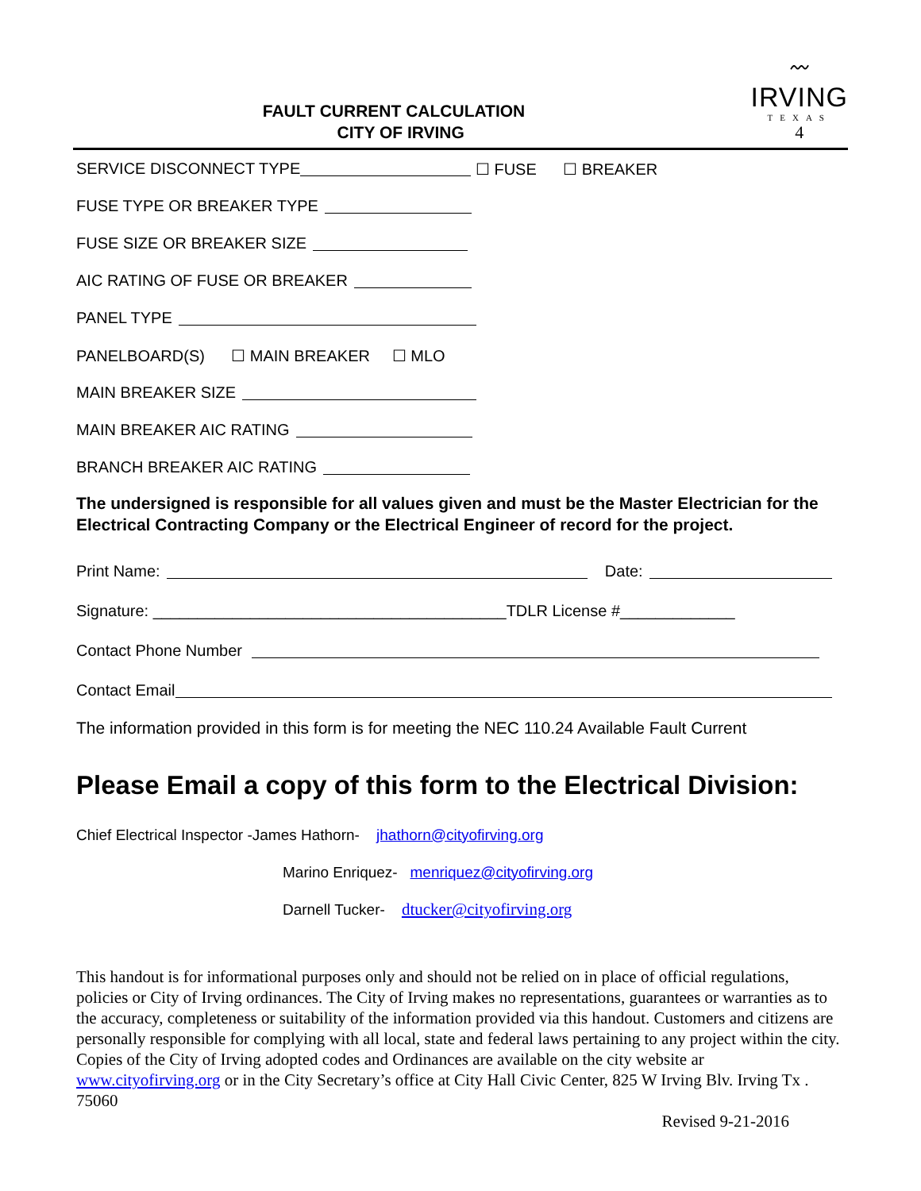FAULT CURRENT CALCULATION
CITY OF IRVING
〰
IRVING
TEXAS
4
SERVICE DISCONNECT TYPE ☐ FUSE ☐ BREAKER
FUSE TYPE OR BREAKER TYPE
FUSE SIZE OR BREAKER SIZE
AIC RATING OF FUSE OR BREAKER
PANEL TYPE
PANELBOARD(S) ☐ MAIN BREAKER ☐ MLO
MAIN BREAKER SIZE
MAIN BREAKER AIC RATING
BRANCH BREAKER AIC RATING
The undersigned is responsible for all values given and must be the Master Electrician for the Electrical Contracting Company or the Electrical Engineer of record for the project.
Print Name: Date:
Signature: ________________________________________TDLR License #_____________
Contact Phone Number
Contact Email
The information provided in this form is for meeting the NEC 110.24 Available Fault Current
Please Email a copy of this form to the Electrical Division:
Chief Electrical Inspector -James Hathorn- jhathorn@cityofirving.org
Marino Enriquez- menriquez@cityofirving.org
Darnell Tucker- dtucker@cityofirving.org
This handout is for informational purposes only and should not be relied on in place of official regulations, policies or City of Irving ordinances. The City of Irving makes no representations, guarantees or warranties as to the accuracy, completeness or suitability of the information provided via this handout. Customers and citizens are personally responsible for complying with all local, state and federal laws pertaining to any project within the city. Copies of the City of Irving adopted codes and Ordinances are available on the city website ar www.cityofirving.org or in the City Secretary’s office at City Hall Civic Center, 825 W Irving Blv. Irving Tx . 75060
Revised 9-21-2016